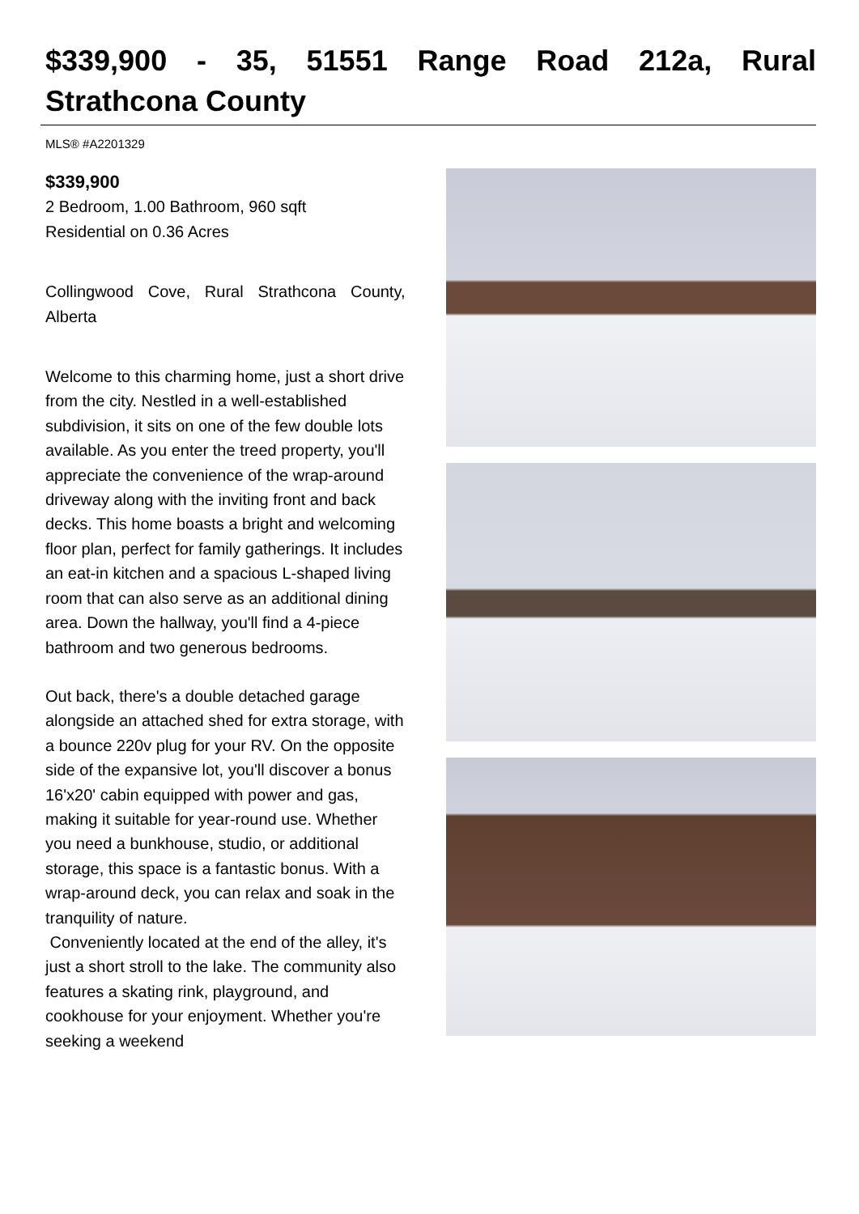$339,900 - 35, 51551 Range Road 212a, Rural Strathcona County
MLS® #A2201329
$339,900
2 Bedroom, 1.00 Bathroom, 960 sqft
Residential on 0.36 Acres
Collingwood Cove, Rural Strathcona County, Alberta
Welcome to this charming home, just a short drive from the city. Nestled in a well-established subdivision, it sits on one of the few double lots available. As you enter the treed property, you'll appreciate the convenience of the wrap-around driveway along with the inviting front and back decks. This home boasts a bright and welcoming floor plan, perfect for family gatherings. It includes an eat-in kitchen and a spacious L-shaped living room that can also serve as an additional dining area. Down the hallway, you'll find a 4-piece bathroom and two generous bedrooms.
Out back, there's a double detached garage alongside an attached shed for extra storage, with a bounce 220v plug for your RV. On the opposite side of the expansive lot, you'll discover a bonus 16'x20' cabin equipped with power and gas, making it suitable for year-round use. Whether you need a bunkhouse, studio, or additional storage, this space is a fantastic bonus. With a wrap-around deck, you can relax and soak in the tranquility of nature.
Conveniently located at the end of the alley, it's just a short stroll to the lake. The community also features a skating rink, playground, and cookhouse for your enjoyment. Whether you're seeking a weekend